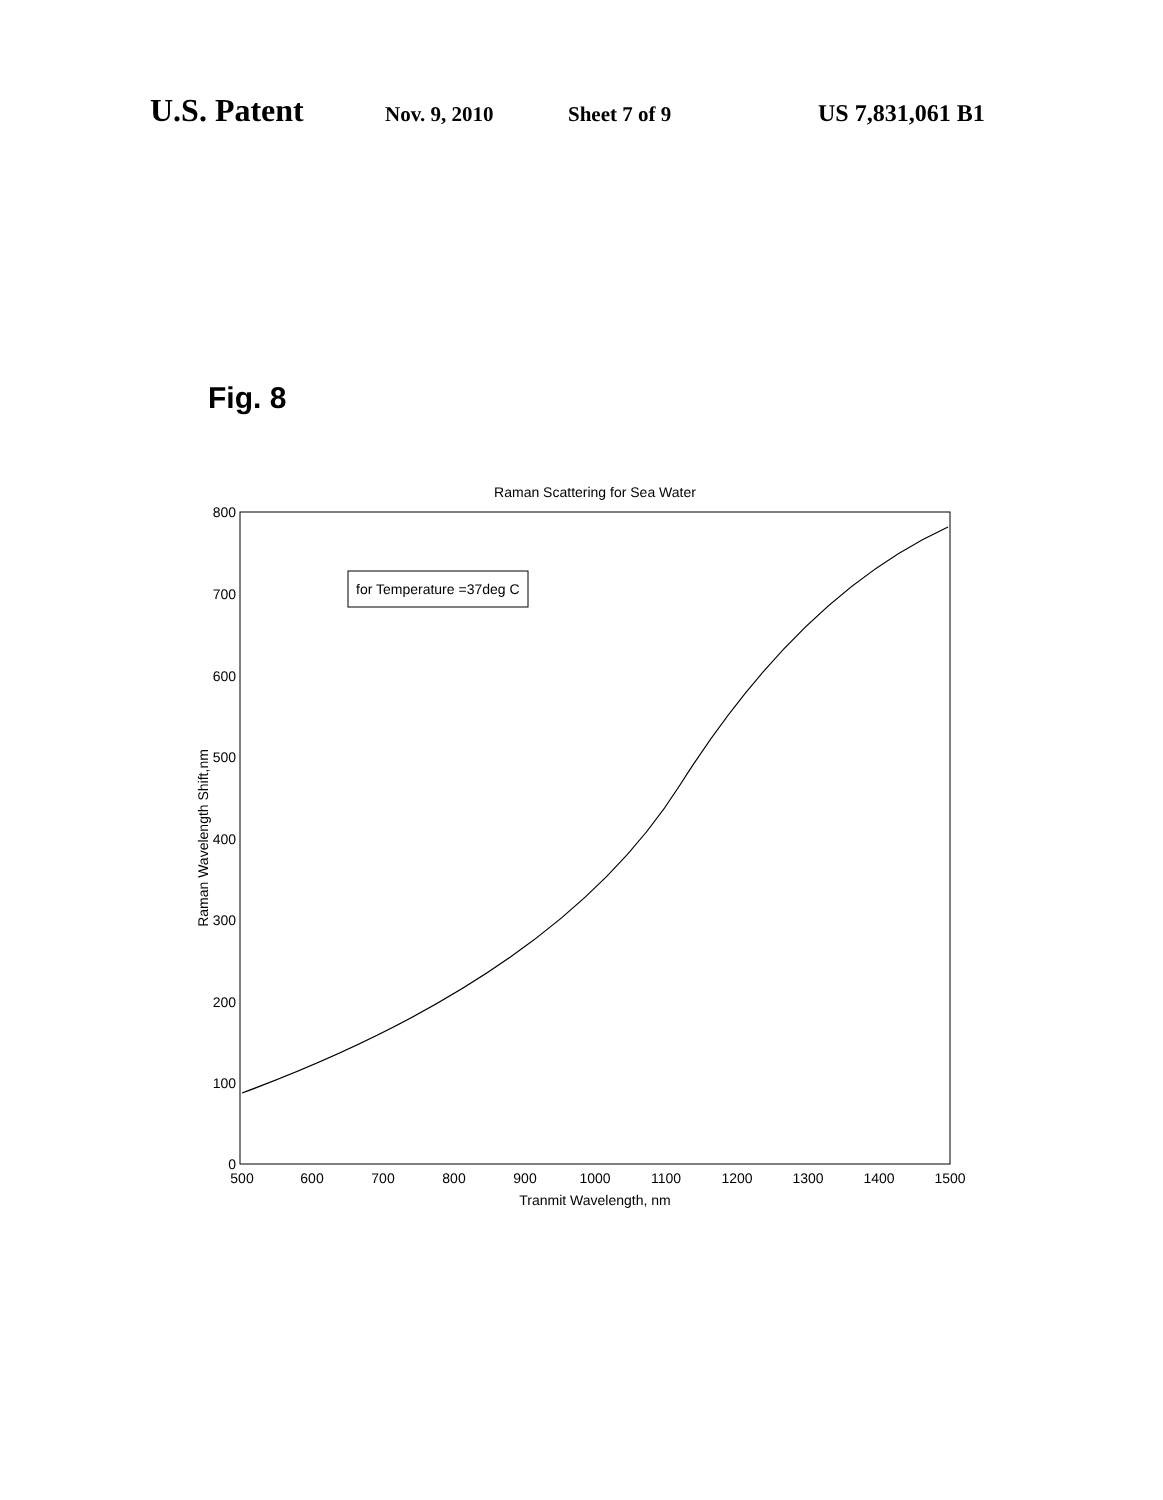U.S. Patent Nov. 9, 2010 Sheet 7 of 9 US 7,831,061 B1
Fig. 8
Raman Scattering for Sea Water
800
700
600
500
400
300
200
100
0
500
600
700
800
900
1000
1100
1200
1300
1400
1500
Tranmit Wavelength, nm
Raman Wavelength Shift,nm
for Temperature =37deg C